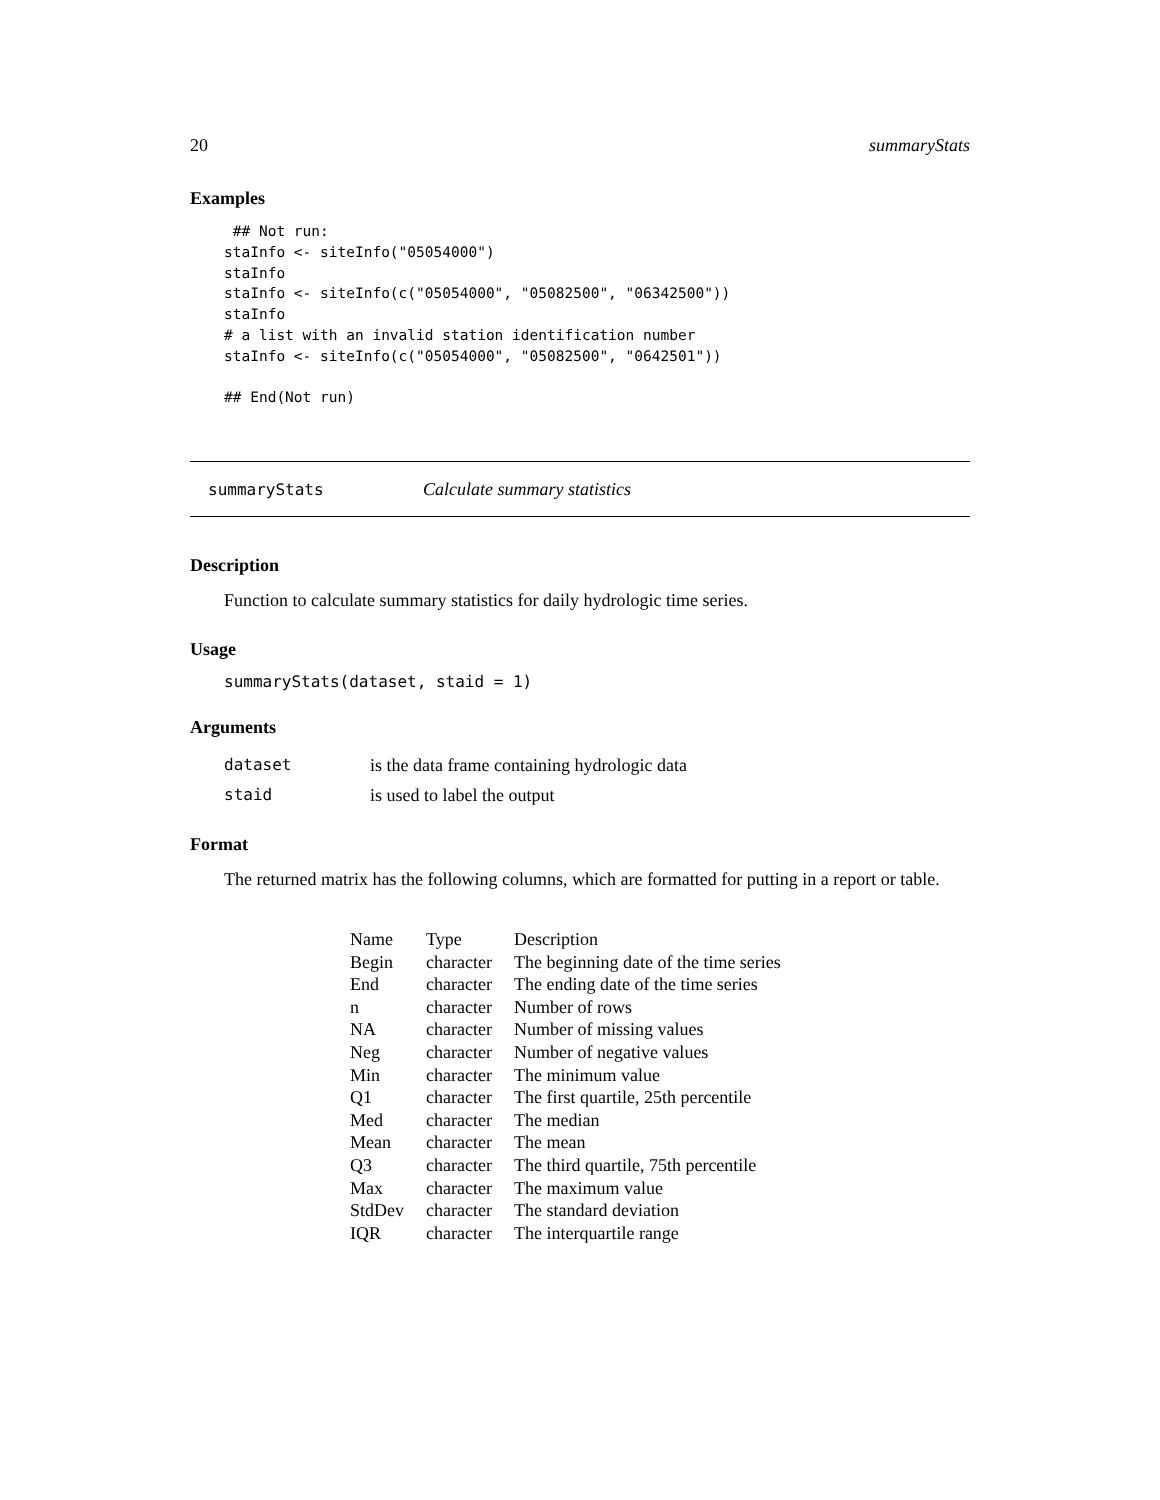20 summaryStats
Examples
 ## Not run:
staInfo <- siteInfo("05054000")
staInfo
staInfo <- siteInfo(c("05054000", "05082500", "06342500"))
staInfo
# a list with an invalid station identification number
staInfo <- siteInfo(c("05054000", "05082500", "0642501"))

## End(Not run)
summaryStats Calculate summary statistics
Description
Function to calculate summary statistics for daily hydrologic time series.
Usage
summaryStats(dataset, staid = 1)
Arguments
| dataset | is the data frame containing hydrologic data |
| staid | is used to label the output |
Format
The returned matrix has the following columns, which are formatted for putting in a report or table.
| Name | Type | Description |
| Begin | character | The beginning date of the time series |
| End | character | The ending date of the time series |
| n | character | Number of rows |
| NA | character | Number of missing values |
| Neg | character | Number of negative values |
| Min | character | The minimum value |
| Q1 | character | The first quartile, 25th percentile |
| Med | character | The median |
| Mean | character | The mean |
| Q3 | character | The third quartile, 75th percentile |
| Max | character | The maximum value |
| StdDev | character | The standard deviation |
| IQR | character | The interquartile range |